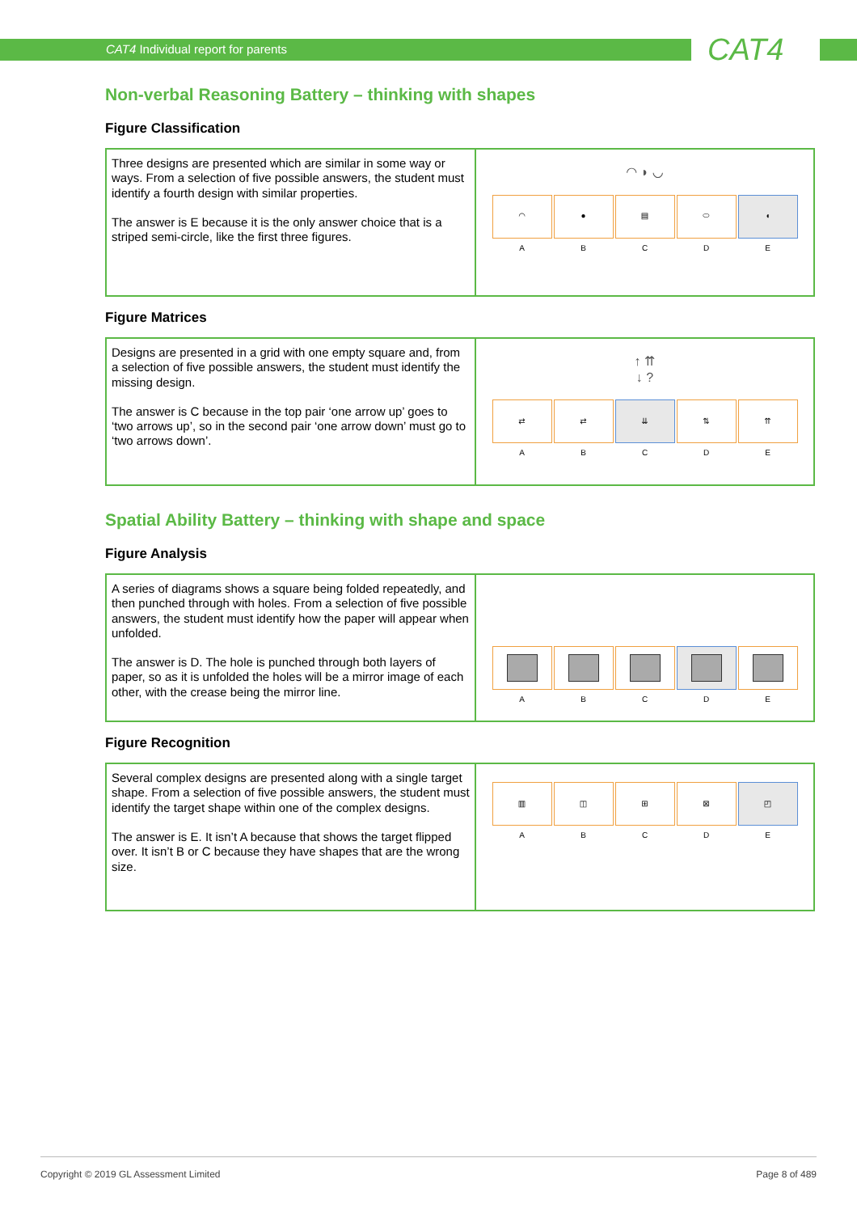CAT4 Individual report for parents
CAT4
Non-verbal Reasoning Battery – thinking with shapes
Figure Classification
| Three designs are presented which are similar in some way or ways. From a selection of five possible answers, the student must identify a fourth design with similar properties. The answer is E because it is the only answer choice that is a striped semi-circle, like the first three figures. | ◠ ◗ ◡ ◠ A ● B ▤ C ⬭ D ◖ E |
Figure Matrices
| Designs are presented in a grid with one empty square and, from a selection of five possible answers, the student must identify the missing design. The answer is C because in the top pair ‘one arrow up’ goes to ‘two arrows up’, so in the second pair ‘one arrow down’ must go to ‘two arrows down’. | ↑ ⇈ ↓ ? ⇄ A ⇄ B ⇊ C ⇅ D ⇈ E |
Spatial Ability Battery – thinking with shape and space
Figure Analysis
| A series of diagrams shows a square being folded repeatedly, and then punched through with holes. From a selection of five possible answers, the student must identify how the paper will appear when unfolded. The answer is D. The hole is punched through both layers of paper, so as it is unfolded the holes will be a mirror image of each other, with the crease being the mirror line. | A B C D E |
Figure Recognition
| Several complex designs are presented along with a single target shape. From a selection of five possible answers, the student must identify the target shape within one of the complex designs. The answer is E. It isn’t A because that shows the target flipped over. It isn’t B or C because they have shapes that are the wrong size. | ▥ A ◫ B ⊞ C ⊠ D ◰ E |
Copyright © 2019 GL Assessment Limited Page 8 of 489